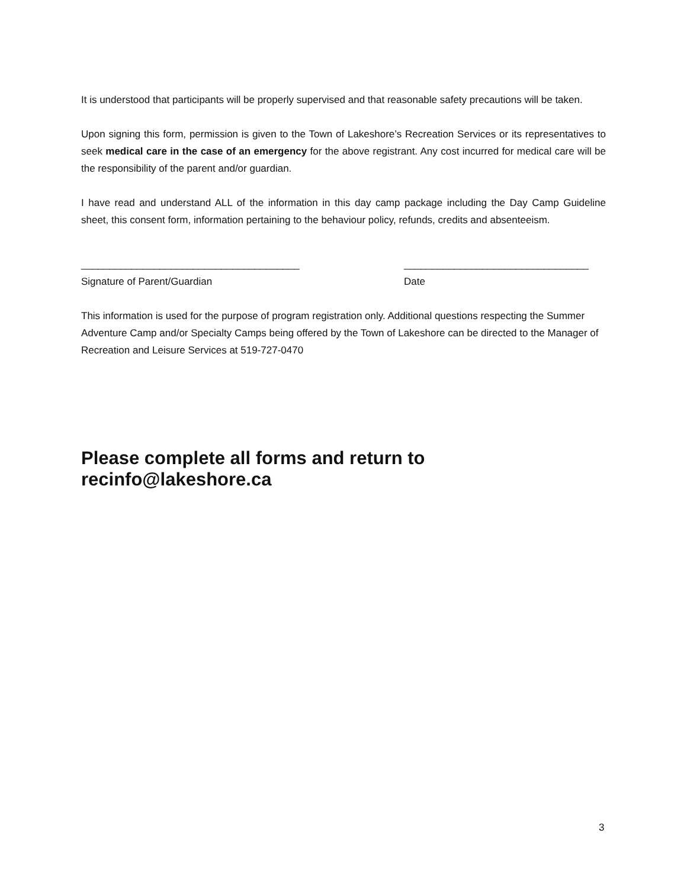It is understood that participants will be properly supervised and that reasonable safety precautions will be taken.
Upon signing this form, permission is given to the Town of Lakeshore’s Recreation Services or its representatives to seek medical care in the case of an emergency for the above registrant. Any cost incurred for medical care will be the responsibility of the parent and/or guardian.
I have read and understand ALL of the information in this day camp package including the Day Camp Guideline sheet, this consent form, information pertaining to the behaviour policy, refunds, credits and absenteeism.
_______________________________________
Signature of Parent/Guardian
_________________________________
Date
This information is used for the purpose of program registration only. Additional questions respecting the Summer Adventure Camp and/or Specialty Camps being offered by the Town of Lakeshore can be directed to the Manager of Recreation and Leisure Services at 519-727-0470
Please complete all forms and return to recinfo@lakeshore.ca
3